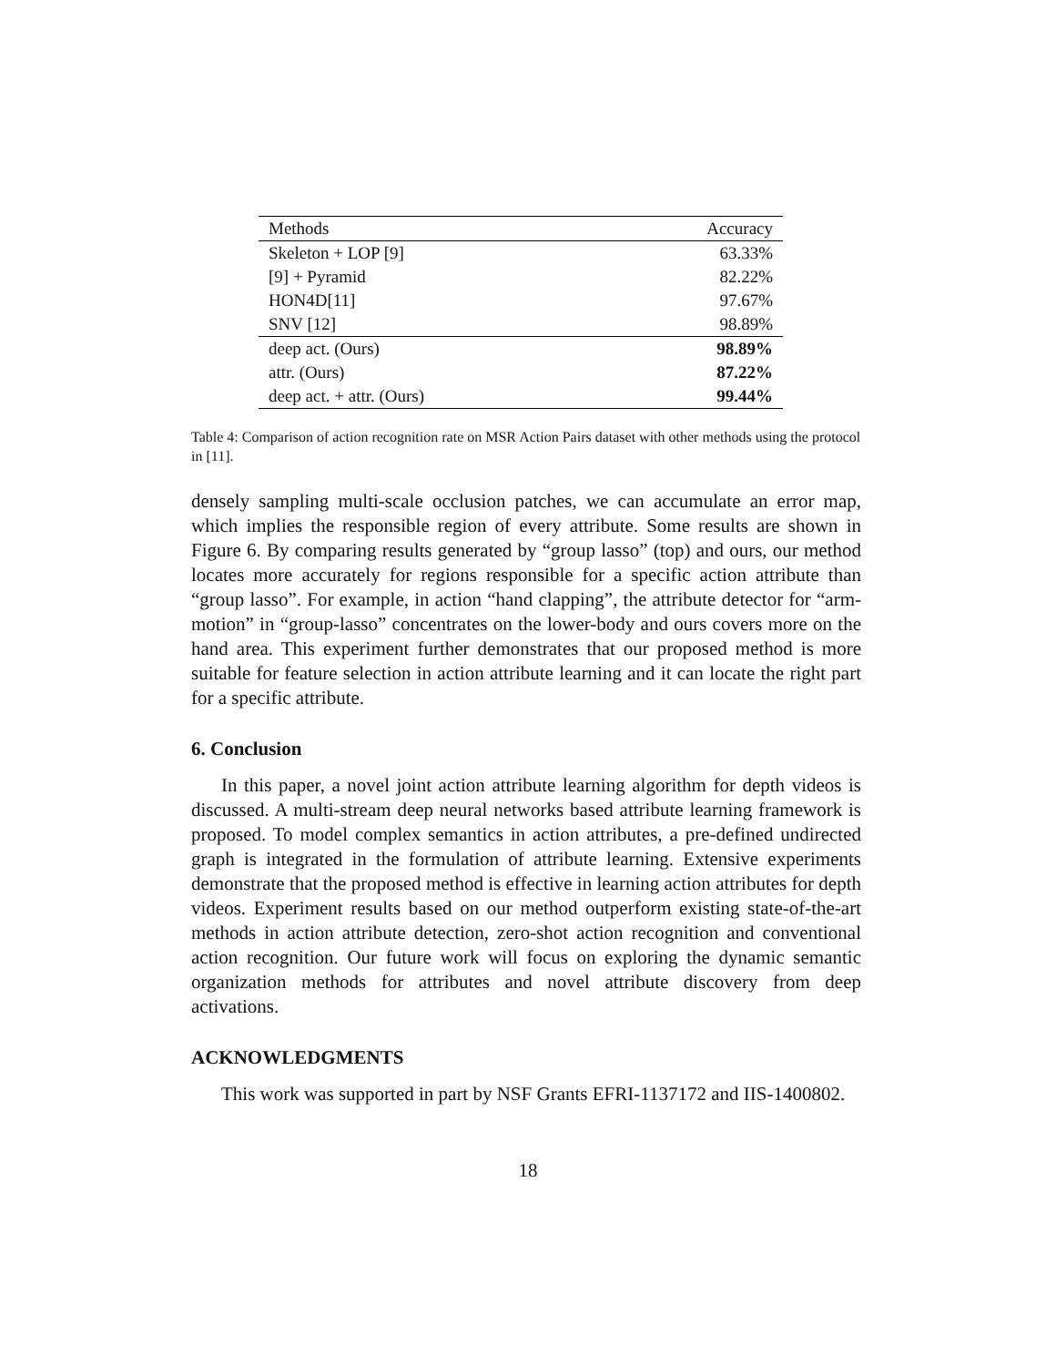| Methods | Accuracy |
| --- | --- |
| Skeleton + LOP [9] | 63.33% |
| [9] + Pyramid | 82.22% |
| HON4D[11] | 97.67% |
| SNV [12] | 98.89% |
| deep act. (Ours) | 98.89% |
| attr. (Ours) | 87.22% |
| deep act. + attr. (Ours) | 99.44% |
Table 4: Comparison of action recognition rate on MSR Action Pairs dataset with other methods using the protocol in [11].
densely sampling multi-scale occlusion patches, we can accumulate an error map, which implies the responsible region of every attribute. Some results are shown in Figure 6. By comparing results generated by “group lasso” (top) and ours, our method locates more accurately for regions responsible for a specific action attribute than “group lasso”. For example, in action “hand clapping”, the attribute detector for “arm-motion” in “group-lasso” concentrates on the lower-body and ours covers more on the hand area. This experiment further demonstrates that our proposed method is more suitable for feature selection in action attribute learning and it can locate the right part for a specific attribute.
6. Conclusion
In this paper, a novel joint action attribute learning algorithm for depth videos is discussed. A multi-stream deep neural networks based attribute learning framework is proposed. To model complex semantics in action attributes, a pre-defined undirected graph is integrated in the formulation of attribute learning. Extensive experiments demonstrate that the proposed method is effective in learning action attributes for depth videos. Experiment results based on our method outperform existing state-of-the-art methods in action attribute detection, zero-shot action recognition and conventional action recognition. Our future work will focus on exploring the dynamic semantic organization methods for attributes and novel attribute discovery from deep activations.
ACKNOWLEDGMENTS
This work was supported in part by NSF Grants EFRI-1137172 and IIS-1400802.
18